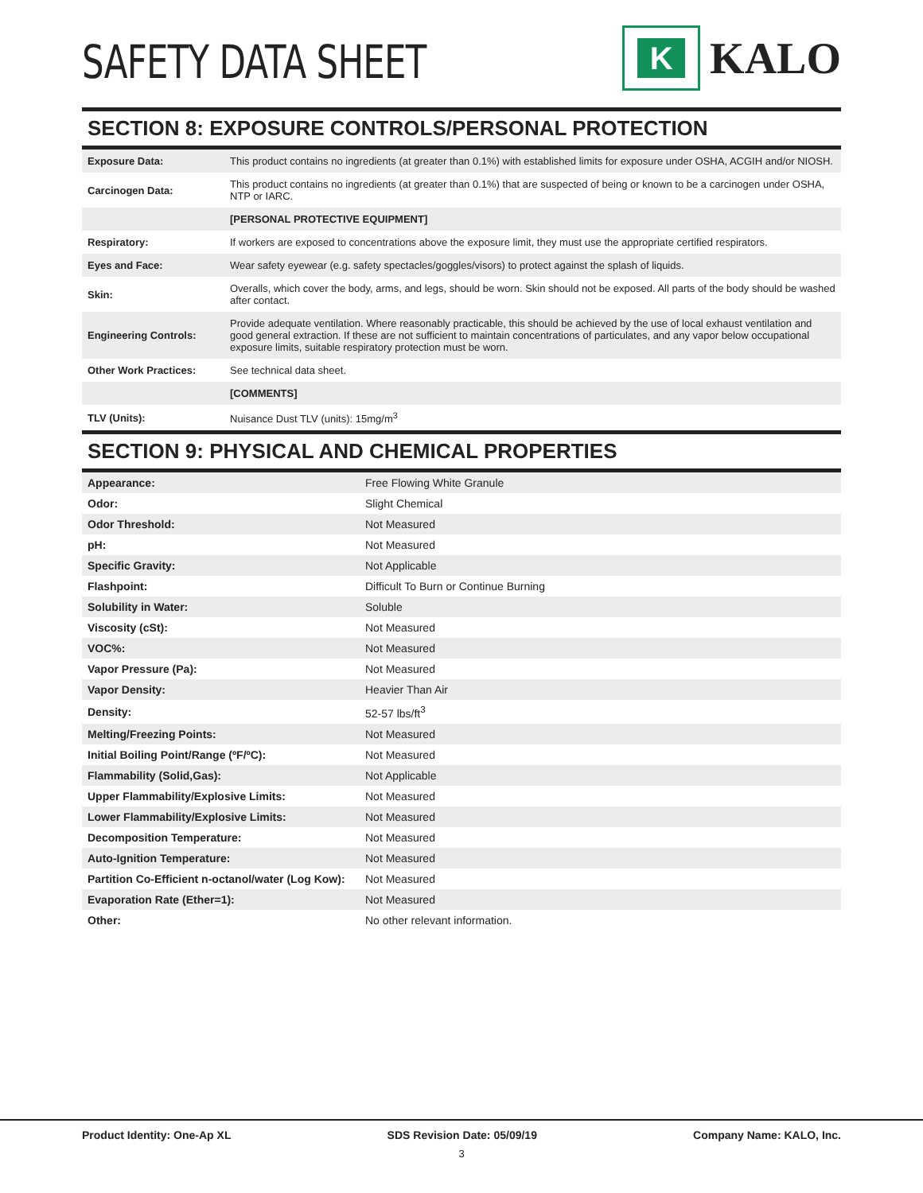SAFETY DATA SHEET
K
KALO
SECTION 8: EXPOSURE CONTROLS/PERSONAL PROTECTION
| Exposure Data: | This product contains no ingredients (at greater than 0.1%) with established limits for exposure under OSHA, ACGIH and/or NIOSH. |
| Carcinogen Data: | This product contains no ingredients (at greater than 0.1%) that are suspected of being or known to be a carcinogen under OSHA, NTP or IARC. |
| | [PERSONAL PROTECTIVE EQUIPMENT] |
| Respiratory: | If workers are exposed to concentrations above the exposure limit, they must use the appropriate certified respirators. |
| Eyes and Face: | Wear safety eyewear (e.g. safety spectacles/goggles/visors) to protect against the splash of liquids. |
| Skin: | Overalls, which cover the body, arms, and legs, should be worn. Skin should not be exposed. All parts of the body should be washed after contact. |
| Engineering Controls: | Provide adequate ventilation. Where reasonably practicable, this should be achieved by the use of local exhaust ventilation and good general extraction. If these are not sufficient to maintain concentrations of particulates, and any vapor below occupational exposure limits, suitable respiratory protection must be worn. |
| Other Work Practices: | See technical data sheet. |
| | [COMMENTS] |
| TLV (Units): | Nuisance Dust TLV (units): 15mg/m<sup>3</sup> |
SECTION 9: PHYSICAL AND CHEMICAL PROPERTIES
| Appearance: | Free Flowing White Granule |
| Odor: | Slight Chemical |
| Odor Threshold: | Not Measured |
| pH: | Not Measured |
| Specific Gravity: | Not Applicable |
| Flashpoint: | Difficult To Burn or Continue Burning |
| Solubility in Water: | Soluble |
| Viscosity (cSt): | Not Measured |
| VOC%: | Not Measured |
| Vapor Pressure (Pa): | Not Measured |
| Vapor Density: | Heavier Than Air |
| Density: | 52-57 lbs/ft<sup>3</sup> |
| Melting/Freezing Points: | Not Measured |
| Initial Boiling Point/Range (ºF/ºC): | Not Measured |
| Flammability (Solid,Gas): | Not Applicable |
| Upper Flammability/Explosive Limits: | Not Measured |
| Lower Flammability/Explosive Limits: | Not Measured |
| Decomposition Temperature: | Not Measured |
| Auto-Ignition Temperature: | Not Measured |
| Partition Co-Efficient n-octanol/water (Log Kow): | Not Measured |
| Evaporation Rate (Ether=1): | Not Measured |
| Other: | No other relevant information. |
Product Identity: One-Ap XL SDS Revision Date: 05/09/19 Company Name: KALO, Inc.
3